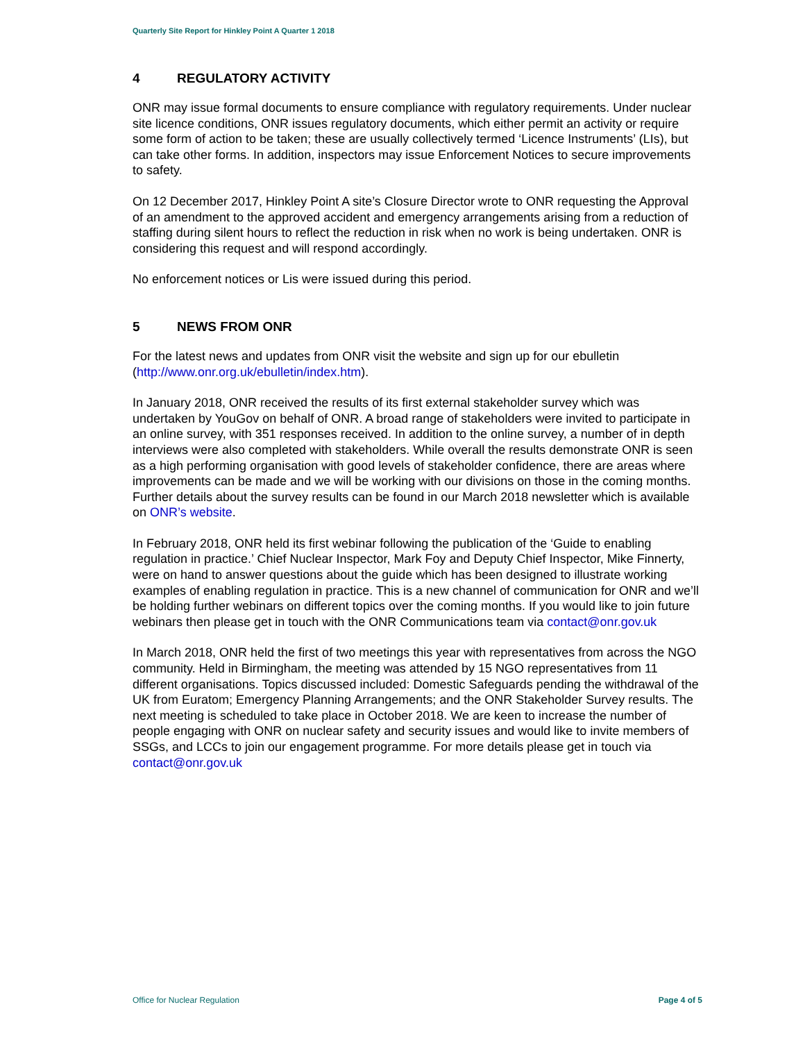Quarterly Site Report for Hinkley Point A Quarter 1 2018
4 REGULATORY ACTIVITY
ONR may issue formal documents to ensure compliance with regulatory requirements. Under nuclear site licence conditions, ONR issues regulatory documents, which either permit an activity or require some form of action to be taken; these are usually collectively termed ‘Licence Instruments’ (LIs), but can take other forms. In addition, inspectors may issue Enforcement Notices to secure improvements to safety.
On 12 December 2017, Hinkley Point A site’s Closure Director wrote to ONR requesting the Approval of an amendment to the approved accident and emergency arrangements arising from a reduction of staffing during silent hours to reflect the reduction in risk when no work is being undertaken. ONR is considering this request and will respond accordingly.
No enforcement notices or Lis were issued during this period.
5 NEWS FROM ONR
For the latest news and updates from ONR visit the website and sign up for our ebulletin (http://www.onr.org.uk/ebulletin/index.htm).
In January 2018, ONR received the results of its first external stakeholder survey which was undertaken by YouGov on behalf of ONR. A broad range of stakeholders were invited to participate in an online survey, with 351 responses received. In addition to the online survey, a number of in depth interviews were also completed with stakeholders. While overall the results demonstrate ONR is seen as a high performing organisation with good levels of stakeholder confidence, there are areas where improvements can be made and we will be working with our divisions on those in the coming months. Further details about the survey results can be found in our March 2018 newsletter which is available on ONR’s website.
In February 2018, ONR held its first webinar following the publication of the ‘Guide to enabling regulation in practice.’ Chief Nuclear Inspector, Mark Foy and Deputy Chief Inspector, Mike Finnerty, were on hand to answer questions about the guide which has been designed to illustrate working examples of enabling regulation in practice. This is a new channel of communication for ONR and we’ll be holding further webinars on different topics over the coming months. If you would like to join future webinars then please get in touch with the ONR Communications team via contact@onr.gov.uk
In March 2018, ONR held the first of two meetings this year with representatives from across the NGO community. Held in Birmingham, the meeting was attended by 15 NGO representatives from 11 different organisations. Topics discussed included: Domestic Safeguards pending the withdrawal of the UK from Euratom; Emergency Planning Arrangements; and the ONR Stakeholder Survey results. The next meeting is scheduled to take place in October 2018. We are keen to increase the number of people engaging with ONR on nuclear safety and security issues and would like to invite members of SSGs, and LCCs to join our engagement programme. For more details please get in touch via contact@onr.gov.uk
Office for Nuclear Regulation Page 4 of 5